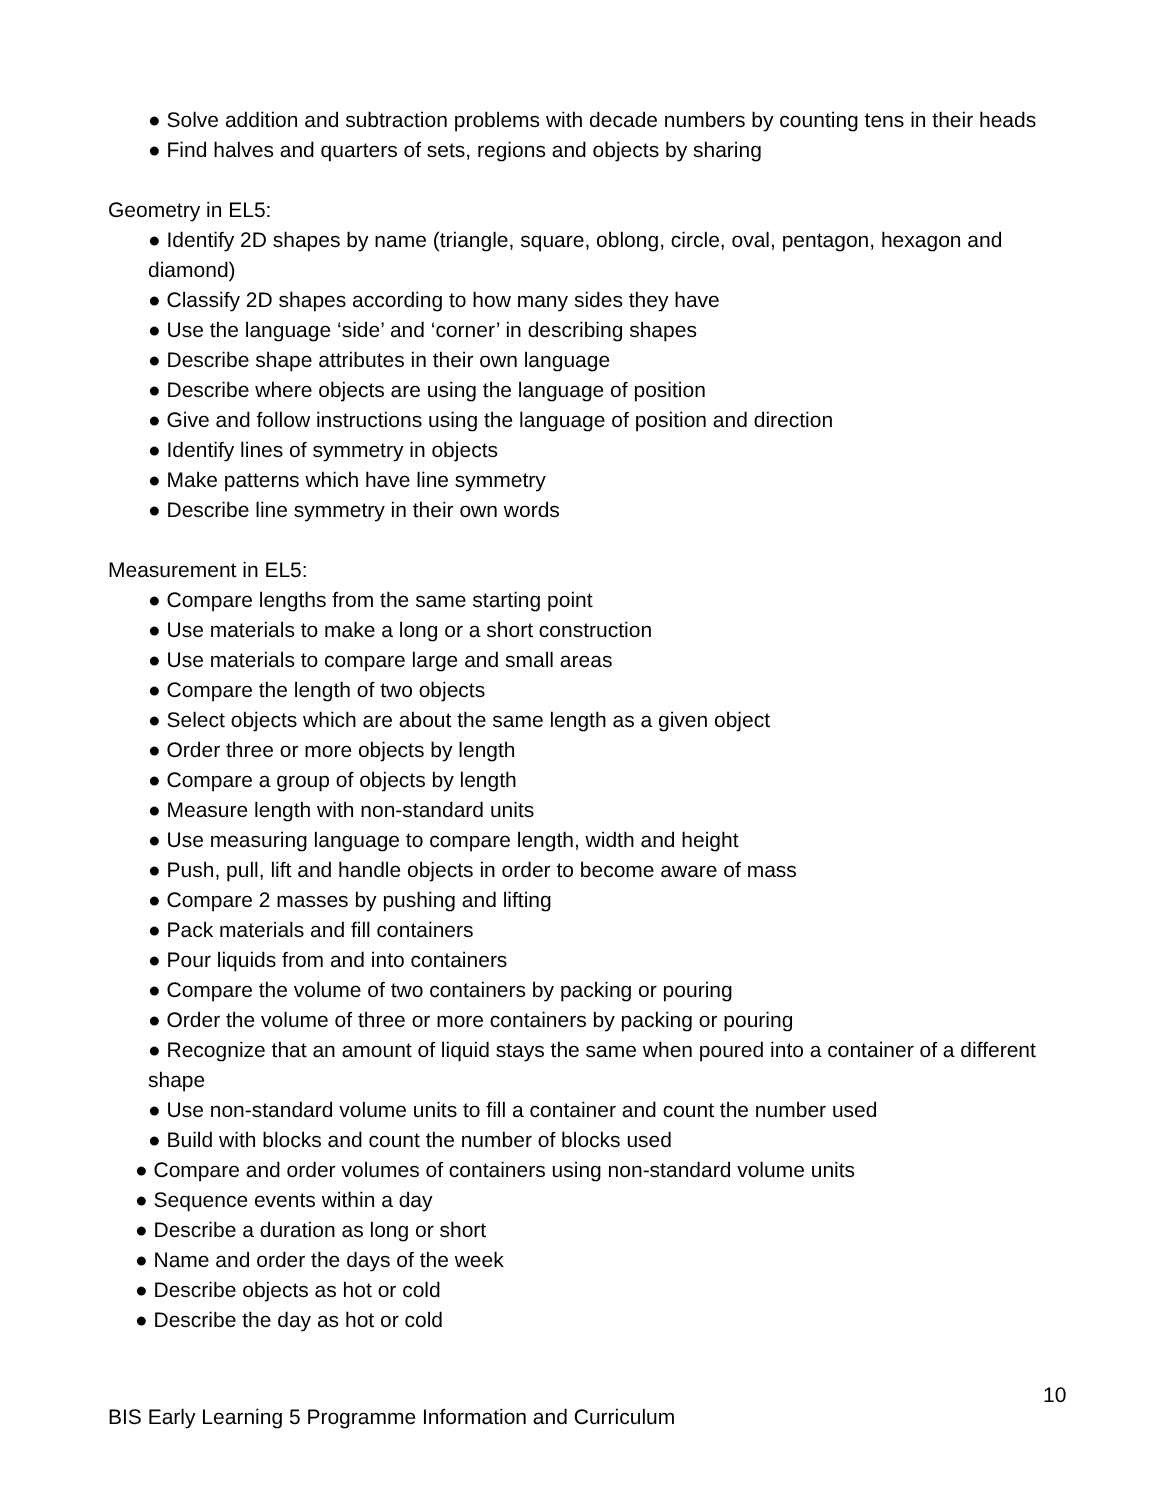● Solve addition and subtraction problems with decade numbers by counting tens in their heads
● Find halves and quarters of sets, regions and objects by sharing
Geometry in EL5:
● Identify 2D shapes by name (triangle, square, oblong, circle, oval, pentagon, hexagon and diamond)
● Classify 2D shapes according to how many sides they have
● Use the language ‘side’ and ‘corner’ in describing shapes
● Describe shape attributes in their own language
● Describe where objects are using the language of position
● Give and follow instructions using the language of position and direction
● Identify lines of symmetry in objects
● Make patterns which have line symmetry
● Describe line symmetry in their own words
Measurement in EL5:
● Compare lengths from the same starting point
● Use materials to make a long or a short construction
● Use materials to compare large and small areas
● Compare the length of two objects
● Select objects which are about the same length as a given object
● Order three or more objects by length
● Compare a group of objects by length
● Measure length with non-standard units
● Use measuring language to compare length, width and height
● Push, pull, lift and handle objects in order to become aware of mass
● Compare 2 masses by pushing and lifting
● Pack materials and fill containers
● Pour liquids from and into containers
● Compare the volume of two containers by packing or pouring
● Order the volume of three or more containers by packing or pouring
● Recognize that an amount of liquid stays the same when poured into a container of a different shape
● Use non-standard volume units to fill a container and count the number used
● Build with blocks and count the number of blocks used
● Compare and order volumes of containers using non-standard volume units
● Sequence events within a day
● Describe a duration as long or short
● Name and order the days of the week
● Describe objects as hot or cold
● Describe the day as hot or cold
10
BIS Early Learning 5 Programme Information and Curriculum